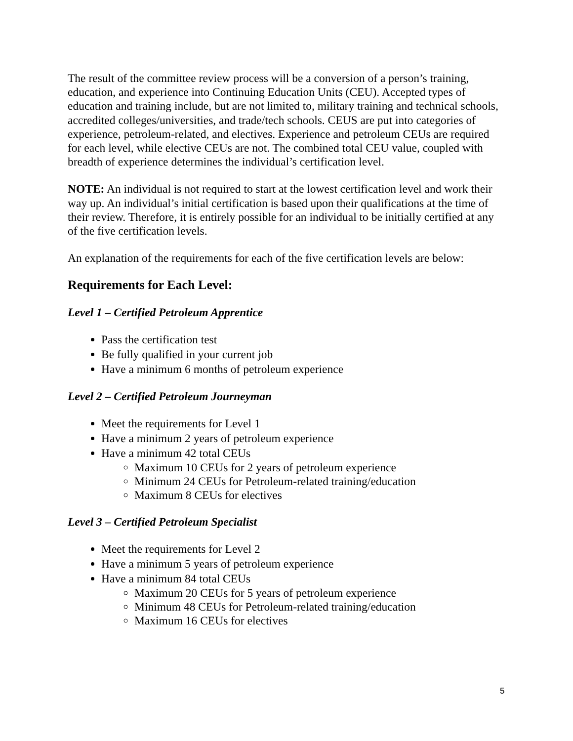The result of the committee review process will be a conversion of a person’s training, education, and experience into Continuing Education Units (CEU). Accepted types of education and training include, but are not limited to, military training and technical schools, accredited colleges/universities, and trade/tech schools. CEUS are put into categories of experience, petroleum-related, and electives. Experience and petroleum CEUs are required for each level, while elective CEUs are not. The combined total CEU value, coupled with breadth of experience determines the individual’s certification level.
NOTE: An individual is not required to start at the lowest certification level and work their way up. An individual’s initial certification is based upon their qualifications at the time of their review. Therefore, it is entirely possible for an individual to be initially certified at any of the five certification levels.
An explanation of the requirements for each of the five certification levels are below:
Requirements for Each Level:
Level 1 – Certified Petroleum Apprentice
Pass the certification test
Be fully qualified in your current job
Have a minimum 6 months of petroleum experience
Level 2 – Certified Petroleum Journeyman
Meet the requirements for Level 1
Have a minimum 2 years of petroleum experience
Have a minimum 42 total CEUs
Maximum 10 CEUs for 2 years of petroleum experience
Minimum 24 CEUs for Petroleum-related training/education
Maximum 8 CEUs for electives
Level 3 – Certified Petroleum Specialist
Meet the requirements for Level 2
Have a minimum 5 years of petroleum experience
Have a minimum 84 total CEUs
Maximum 20 CEUs for 5 years of petroleum experience
Minimum 48 CEUs for Petroleum-related training/education
Maximum 16 CEUs for electives
5